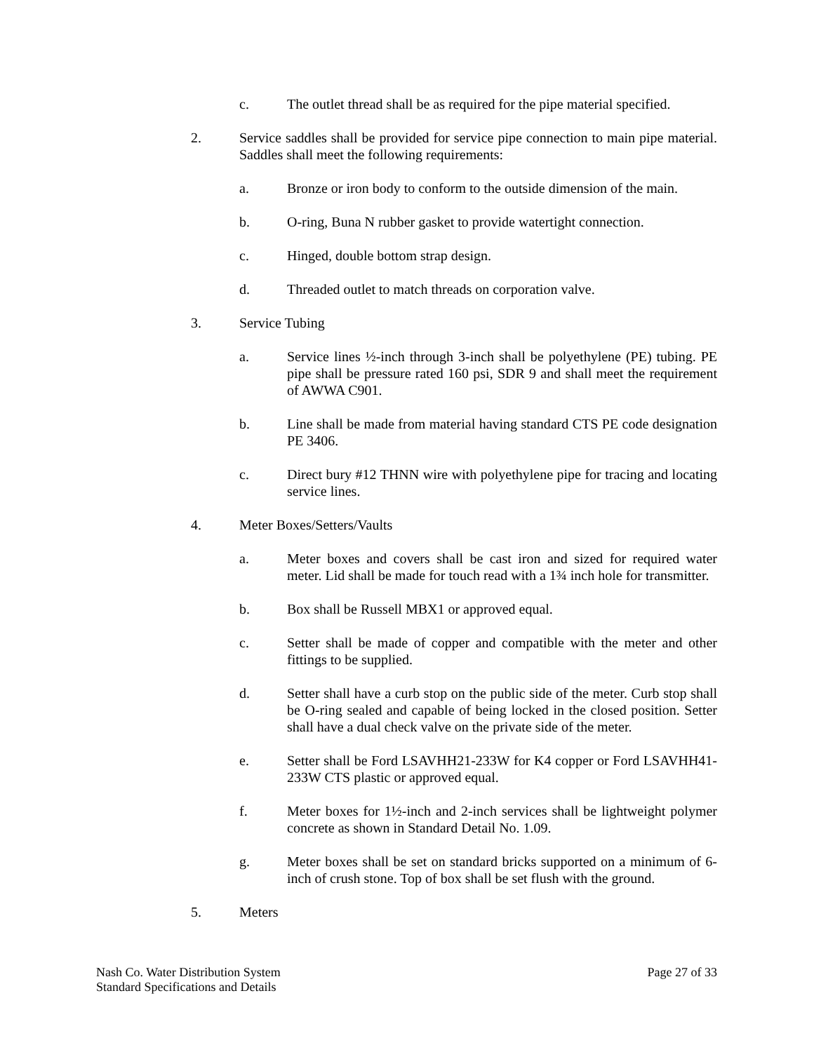c. The outlet thread shall be as required for the pipe material specified.
2. Service saddles shall be provided for service pipe connection to main pipe material. Saddles shall meet the following requirements:
a. Bronze or iron body to conform to the outside dimension of the main.
b. O-ring, Buna N rubber gasket to provide watertight connection.
c. Hinged, double bottom strap design.
d. Threaded outlet to match threads on corporation valve.
3. Service Tubing
a. Service lines ½-inch through 3-inch shall be polyethylene (PE) tubing. PE pipe shall be pressure rated 160 psi, SDR 9 and shall meet the requirement of AWWA C901.
b. Line shall be made from material having standard CTS PE code designation PE 3406.
c. Direct bury #12 THNN wire with polyethylene pipe for tracing and locating service lines.
4. Meter Boxes/Setters/Vaults
a. Meter boxes and covers shall be cast iron and sized for required water meter. Lid shall be made for touch read with a 1¾ inch hole for transmitter.
b. Box shall be Russell MBX1 or approved equal.
c. Setter shall be made of copper and compatible with the meter and other fittings to be supplied.
d. Setter shall have a curb stop on the public side of the meter. Curb stop shall be O-ring sealed and capable of being locked in the closed position. Setter shall have a dual check valve on the private side of the meter.
e. Setter shall be Ford LSAVHH21-233W for K4 copper or Ford LSAVHH41-233W CTS plastic or approved equal.
f. Meter boxes for 1½-inch and 2-inch services shall be lightweight polymer concrete as shown in Standard Detail No. 1.09.
g. Meter boxes shall be set on standard bricks supported on a minimum of 6-inch of crush stone. Top of box shall be set flush with the ground.
5. Meters
Nash Co. Water Distribution System
Standard Specifications and Details
Page 27 of 33